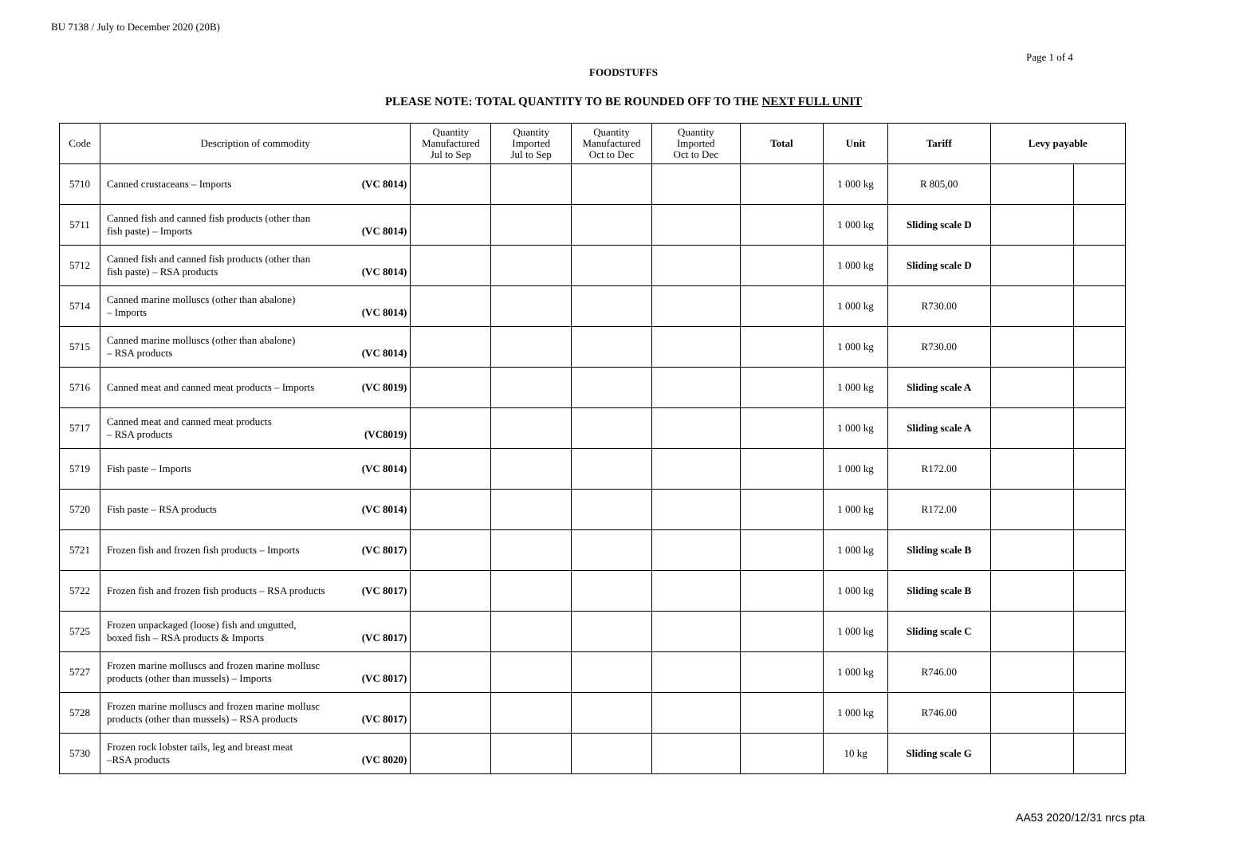BU 7138 / July to December 2020 (20B)
Page 1 of 4
FOODSTUFFS
PLEASE NOTE: TOTAL QUANTITY TO BE ROUNDED OFF TO THE NEXT FULL UNIT
| Code | Description of commodity | Quantity Manufactured Jul to Sep | Quantity Imported Jul to Sep | Quantity Manufactured Oct to Dec | Quantity Imported Oct to Dec | Total | Unit | Tariff | Levy payable | |
| --- | --- | --- | --- | --- | --- | --- | --- | --- | --- | --- |
| 5710 | Canned crustaceans – Imports (VC 8014) | | | | | | 1 000 kg | R 805,00 | | |
| 5711 | Canned fish and canned fish products (other than fish paste) – Imports (VC 8014) | | | | | | 1 000 kg | Sliding scale D | | |
| 5712 | Canned fish and canned fish products (other than fish paste) – RSA products (VC 8014) | | | | | | 1 000 kg | Sliding scale D | | |
| 5714 | Canned marine molluscs (other than abalone) – Imports (VC 8014) | | | | | | 1 000 kg | R730.00 | | |
| 5715 | Canned marine molluscs (other than abalone) – RSA products (VC 8014) | | | | | | 1 000 kg | R730.00 | | |
| 5716 | Canned meat and canned meat products – Imports (VC 8019) | | | | | | 1 000 kg | Sliding scale A | | |
| 5717 | Canned meat and canned meat products – RSA products (VC8019) | | | | | | 1 000 kg | Sliding scale A | | |
| 5719 | Fish paste – Imports (VC 8014) | | | | | | 1 000 kg | R172.00 | | |
| 5720 | Fish paste – RSA products (VC 8014) | | | | | | 1 000 kg | R172.00 | | |
| 5721 | Frozen fish and frozen fish products – Imports (VC 8017) | | | | | | 1 000 kg | Sliding scale B | | |
| 5722 | Frozen fish and frozen fish products – RSA products (VC 8017) | | | | | | 1 000 kg | Sliding scale B | | |
| 5725 | Frozen unpackaged (loose) fish and ungutted, boxed fish – RSA products & Imports (VC 8017) | | | | | | 1 000 kg | Sliding scale C | | |
| 5727 | Frozen marine molluscs and frozen marine mollusc products (other than mussels) – Imports (VC 8017) | | | | | | 1 000 kg | R746.00 | | |
| 5728 | Frozen marine molluscs and frozen marine mollusc products (other than mussels) – RSA products (VC 8017) | | | | | | 1 000 kg | R746.00 | | |
| 5730 | Frozen rock lobster tails, leg and breast meat –RSA products (VC 8020) | | | | | | 10 kg | Sliding scale G | | |
AA53 2020/12/31 nrcs pta